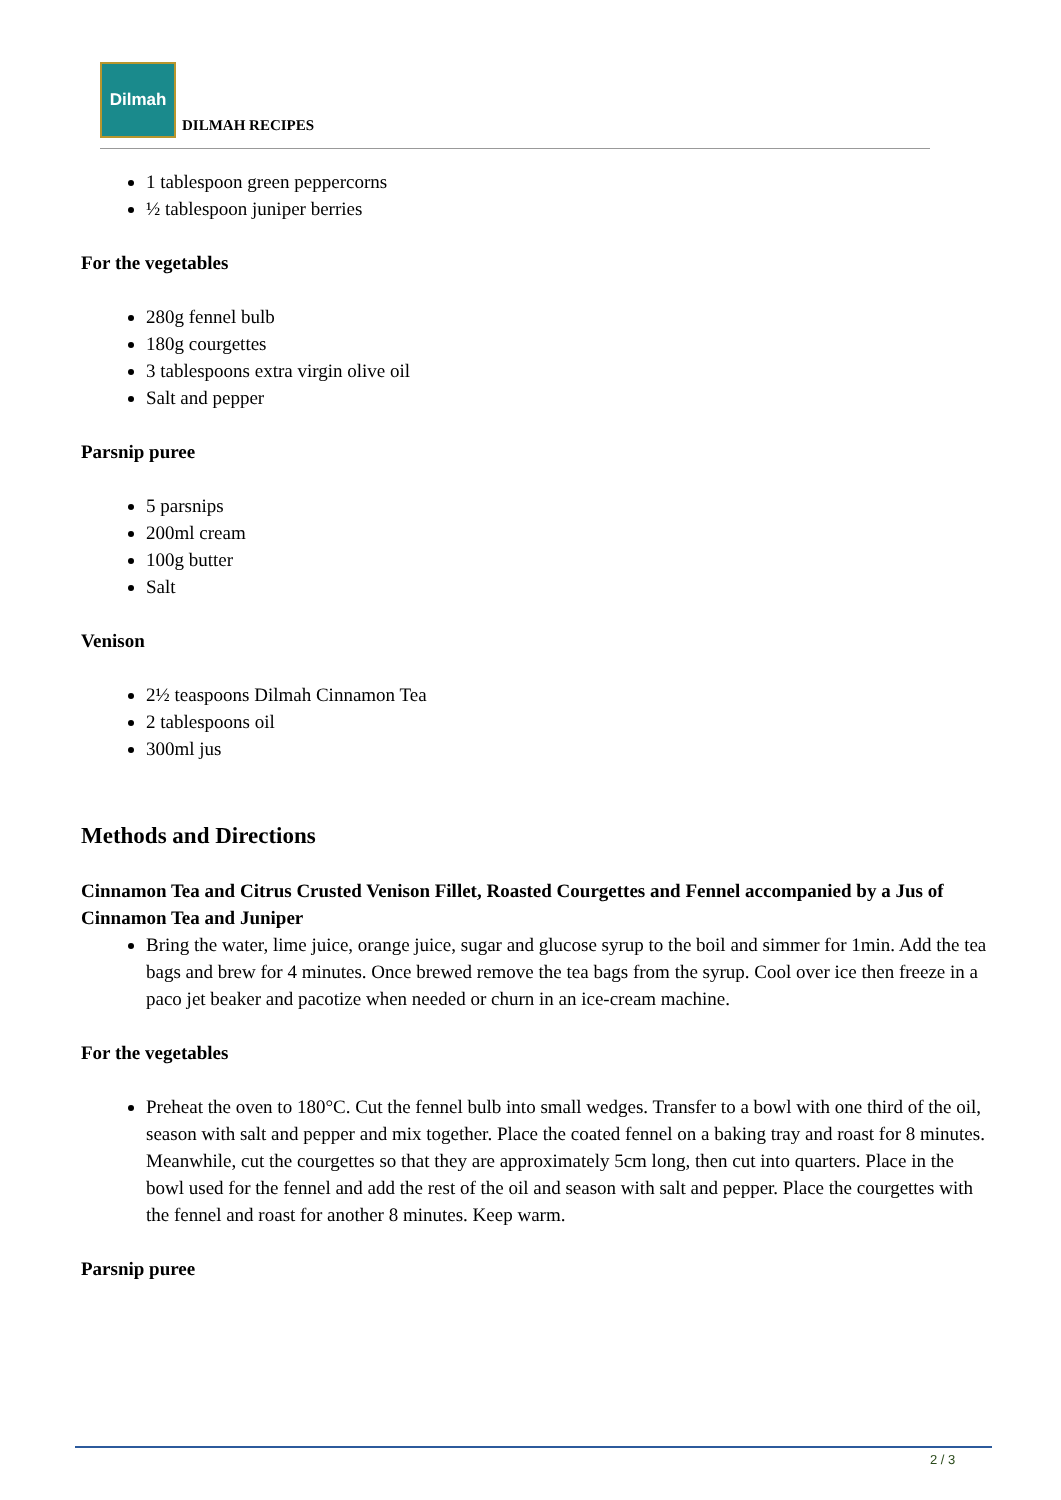Dilmah
DILMAH RECIPES
1 tablespoon green peppercorns
½ tablespoon juniper berries
For the vegetables
280g fennel bulb
180g courgettes
3 tablespoons extra virgin olive oil
Salt and pepper
Parsnip puree
5 parsnips
200ml cream
100g butter
Salt
Venison
2½ teaspoons Dilmah Cinnamon Tea
2 tablespoons oil
300ml jus
Methods and Directions
Cinnamon Tea and Citrus Crusted Venison Fillet, Roasted Courgettes and Fennel accompanied by a Jus of Cinnamon Tea and Juniper
Bring the water, lime juice, orange juice, sugar and glucose syrup to the boil and simmer for 1min. Add the tea bags and brew for 4 minutes. Once brewed remove the tea bags from the syrup. Cool over ice then freeze in a paco jet beaker and pacotize when needed or churn in an ice-cream machine.
For the vegetables
Preheat the oven to 180°C. Cut the fennel bulb into small wedges. Transfer to a bowl with one third of the oil, season with salt and pepper and mix together. Place the coated fennel on a baking tray and roast for 8 minutes. Meanwhile, cut the courgettes so that they are approximately 5cm long, then cut into quarters. Place in the bowl used for the fennel and add the rest of the oil and season with salt and pepper. Place the courgettes with the fennel and roast for another 8 minutes. Keep warm.
Parsnip puree
2 / 3